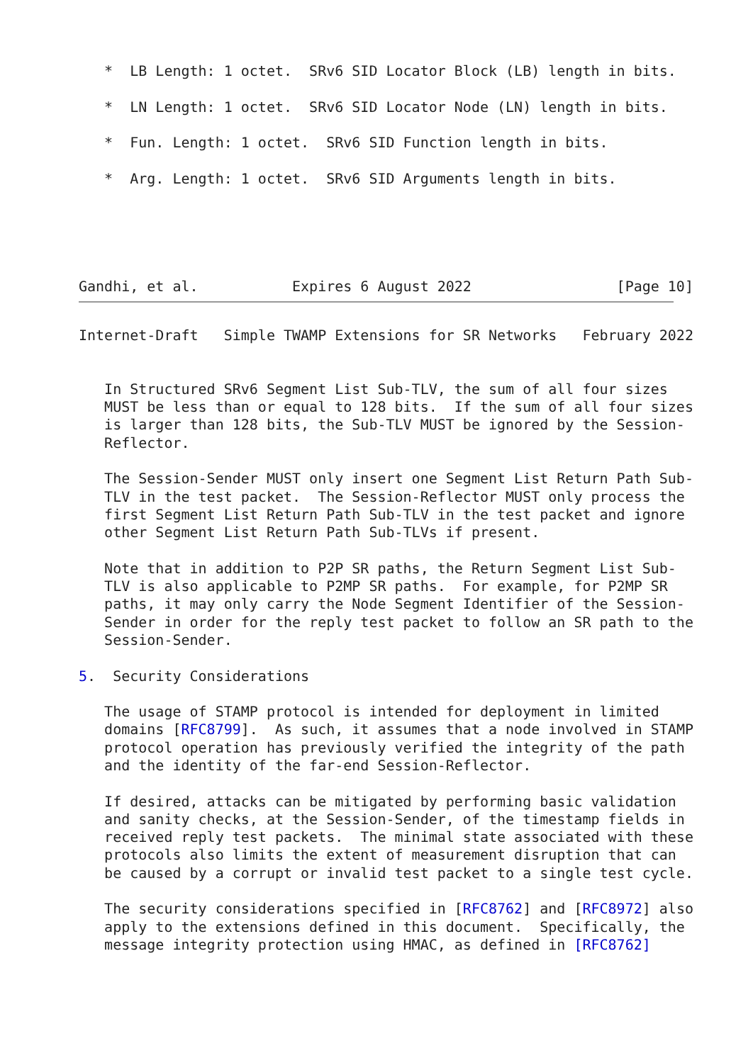*  LB Length: 1 octet.  SRv6 SID Locator Block (LB) length in bits.

   *  LN Length: 1 octet.  SRv6 SID Locator Node (LN) length in bits.

   *  Fun. Length: 1 octet.  SRv6 SID Function length in bits.

   *  Arg. Length: 1 octet.  SRv6 SID Arguments length in bits.





Gandhi, et al.           Expires 6 August 2022                 [Page 10]
Internet-Draft   Simple TWAMP Extensions for SR Networks   February 2022


   In Structured SRv6 Segment List Sub-TLV, the sum of all four sizes
   MUST be less than or equal to 128 bits.  If the sum of all four sizes
   is larger than 128 bits, the Sub-TLV MUST be ignored by the Session-
   Reflector.

   The Session-Sender MUST only insert one Segment List Return Path Sub-
   TLV in the test packet.  The Session-Reflector MUST only process the
   first Segment List Return Path Sub-TLV in the test packet and ignore
   other Segment List Return Path Sub-TLVs if present.

   Note that in addition to P2P SR paths, the Return Segment List Sub-
   TLV is also applicable to P2MP SR paths.  For example, for P2MP SR
   paths, it may only carry the Node Segment Identifier of the Session-
   Sender in order for the reply test packet to follow an SR path to the
   Session-Sender.

5.  Security Considerations

   The usage of STAMP protocol is intended for deployment in limited
   domains [RFC8799].  As such, it assumes that a node involved in STAMP
   protocol operation has previously verified the integrity of the path
   and the identity of the far-end Session-Reflector.

   If desired, attacks can be mitigated by performing basic validation
   and sanity checks, at the Session-Sender, of the timestamp fields in
   received reply test packets.  The minimal state associated with these
   protocols also limits the extent of measurement disruption that can
   be caused by a corrupt or invalid test packet to a single test cycle.

   The security considerations specified in [RFC8762] and [RFC8972] also
   apply to the extensions defined in this document.  Specifically, the
   message integrity protection using HMAC, as defined in [RFC8762]